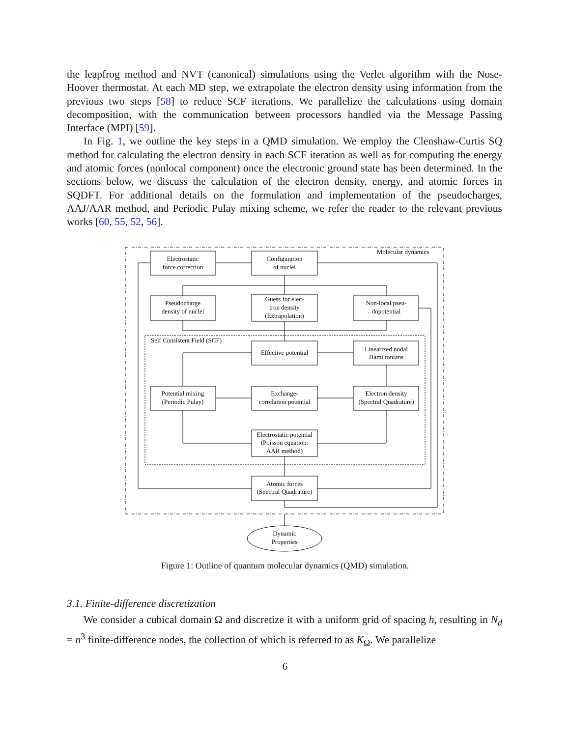the leapfrog method and NVT (canonical) simulations using the Verlet algorithm with the Nose-Hoover thermostat. At each MD step, we extrapolate the electron density using information from the previous two steps [58] to reduce SCF iterations. We parallelize the calculations using domain decomposition, with the communication between processors handled via the Message Passing Interface (MPI) [59].
In Fig. 1, we outline the key steps in a QMD simulation. We employ the Clenshaw-Curtis SQ method for calculating the electron density in each SCF iteration as well as for computing the energy and atomic forces (nonlocal component) once the electronic ground state has been determined. In the sections below, we discuss the calculation of the electron density, energy, and atomic forces in SQDFT. For additional details on the formulation and implementation of the pseudocharges, AAJ/AAR method, and Periodic Pulay mixing scheme, we refer the reader to the relevant previous works [60, 55, 52, 56].
Molecular dynamics
Self Consistent Field (SCF)
Electrostatic
force correction
Configuration
of nuclei
Pseudocharge
density of nuclei
Guess for elec-
tron density
(Extrapolation)
Non-local pseu-
dopotential
Effective potential
Linearized nodal
Hamiltonians
Potential mixing
(Periodic Pulay)
Exchange-
correlation potential
Electron density
(Spectral Quadrature)
Electrostatic potential
(Poisson equation:
AAR method)
Atomic forces
(Spectral Quadrature)
Dynamic
Properties
Figure 1: Outline of quantum molecular dynamics (QMD) simulation.
3.1. Finite-difference discretization
We consider a cubical domain Ω and discretize it with a uniform grid of spacing h, resulting in N<sub>d</sub> = n<sup>3</sup> finite-difference nodes, the collection of which is referred to as K<sub>Ω</sub>. We parallelize
6